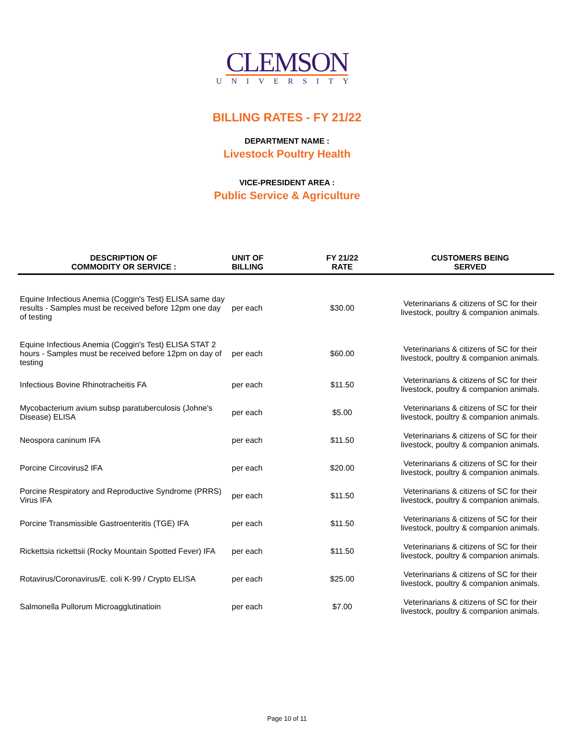CLEMSON
UNIVERSITY
BILLING RATES - FY 21/22
DEPARTMENT NAME :
Livestock Poultry Health
VICE-PRESIDENT AREA :
Public Service & Agriculture
| DESCRIPTION OF COMMODITY OR SERVICE : | UNIT OF BILLING | FY 21/22 RATE | CUSTOMERS BEING SERVED |
| --- | --- | --- | --- |
| Equine Infectious Anemia (Coggin's Test) ELISA same day results - Samples must be received before 12pm one day of testing | per each | $30.00 | Veterinarians & citizens of SC for their livestock, poultry & companion animals. |
| Equine Infectious Anemia (Coggin's Test) ELISA STAT 2 hours - Samples must be received before 12pm on day of testing | per each | $60.00 | Veterinarians & citizens of SC for their livestock, poultry & companion animals. |
| Infectious Bovine Rhinotracheitis FA | per each | $11.50 | Veterinarians & citizens of SC for their livestock, poultry & companion animals. |
| Mycobacterium avium subsp paratuberculosis (Johne's Disease) ELISA | per each | $5.00 | Veterinarians & citizens of SC for their livestock, poultry & companion animals. |
| Neospora caninum IFA | per each | $11.50 | Veterinarians & citizens of SC for their livestock, poultry & companion animals. |
| Porcine Circovirus2 IFA | per each | $20.00 | Veterinarians & citizens of SC for their livestock, poultry & companion animals. |
| Porcine Respiratory and Reproductive Syndrome (PRRS) Virus IFA | per each | $11.50 | Veterinarians & citizens of SC for their livestock, poultry & companion animals. |
| Porcine Transmissible Gastroenteritis (TGE) IFA | per each | $11.50 | Veterinarians & citizens of SC for their livestock, poultry & companion animals. |
| Rickettsia rickettsii (Rocky Mountain Spotted Fever) IFA | per each | $11.50 | Veterinarians & citizens of SC for their livestock, poultry & companion animals. |
| Rotavirus/Coronavirus/E. coli K-99 / Crypto ELISA | per each | $25.00 | Veterinarians & citizens of SC for their livestock, poultry & companion animals. |
| Salmonella Pullorum Microagglutinatioin | per each | $7.00 | Veterinarians & citizens of SC for their livestock, poultry & companion animals. |
Page 10 of 11